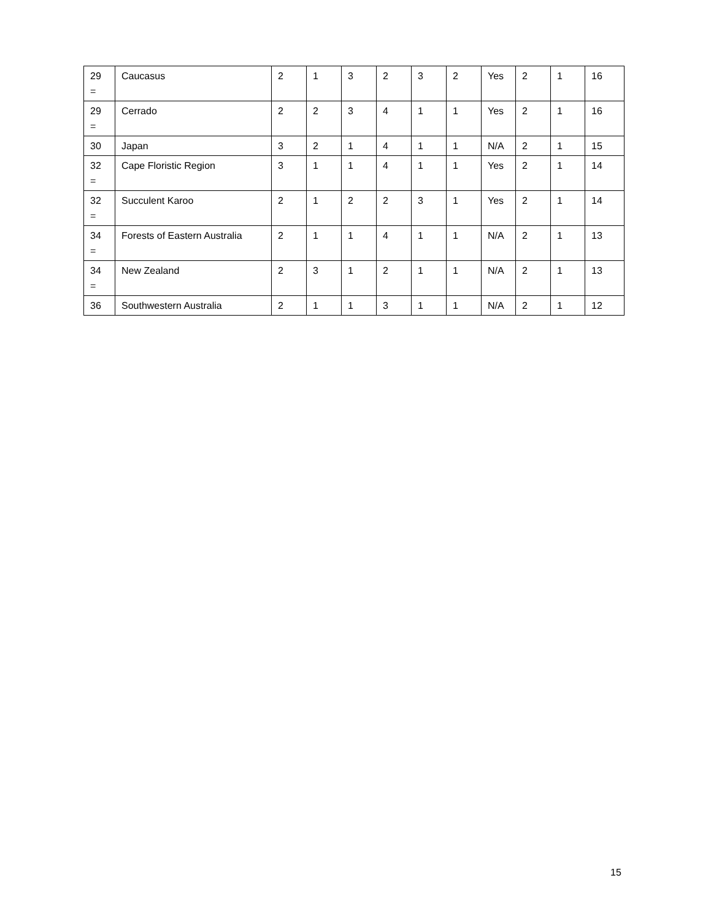| 29 = | Caucasus | 2 | 1 | 3 | 2 | 3 | 2 | Yes | 2 | 1 | 16 |
| 29 = | Cerrado | 2 | 2 | 3 | 4 | 1 | 1 | Yes | 2 | 1 | 16 |
| 30 | Japan | 3 | 2 | 1 | 4 | 1 | 1 | N/A | 2 | 1 | 15 |
| 32 = | Cape Floristic Region | 3 | 1 | 1 | 4 | 1 | 1 | Yes | 2 | 1 | 14 |
| 32 = | Succulent Karoo | 2 | 1 | 2 | 2 | 3 | 1 | Yes | 2 | 1 | 14 |
| 34 = | Forests of Eastern Australia | 2 | 1 | 1 | 4 | 1 | 1 | N/A | 2 | 1 | 13 |
| 34 = | New Zealand | 2 | 3 | 1 | 2 | 1 | 1 | N/A | 2 | 1 | 13 |
| 36 | Southwestern Australia | 2 | 1 | 1 | 3 | 1 | 1 | N/A | 2 | 1 | 12 |
15